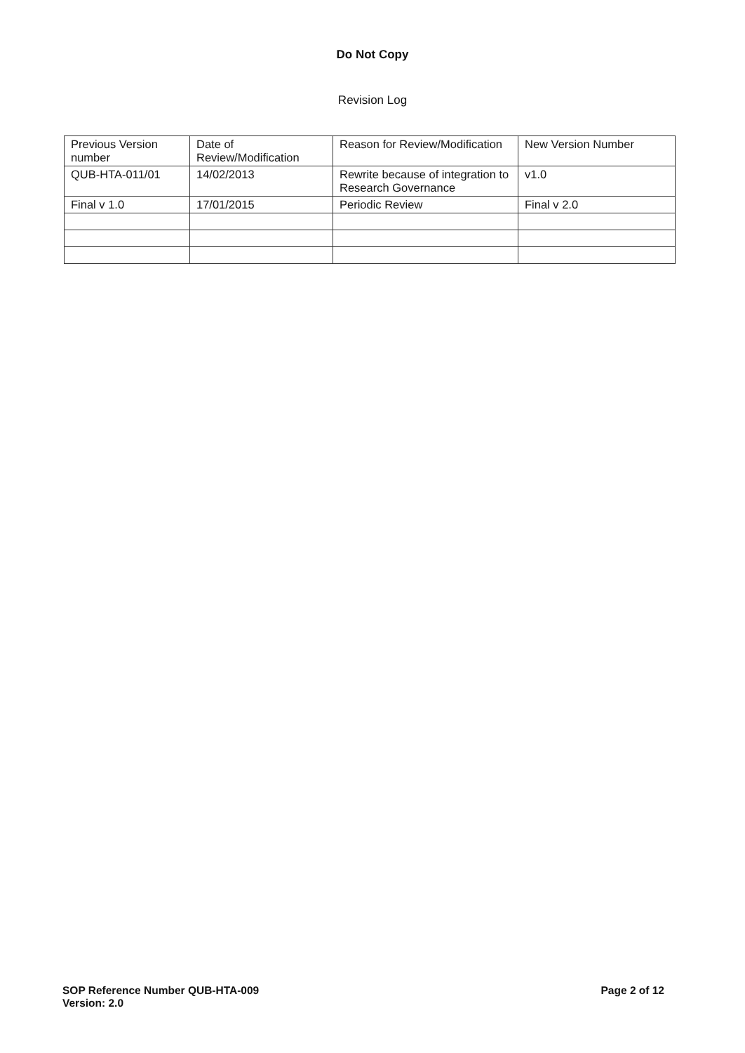Do Not Copy
Revision Log
| Previous Version number | Date of Review/Modification | Reason for Review/Modification | New Version Number |
| QUB-HTA-011/01 | 14/02/2013 | Rewrite because of integration to Research Governance | v1.0 |
| Final v 1.0 | 17/01/2015 | Periodic Review | Final v 2.0 |
SOP Reference Number QUB-HTA-009
Version: 2.0
Page 2 of 12